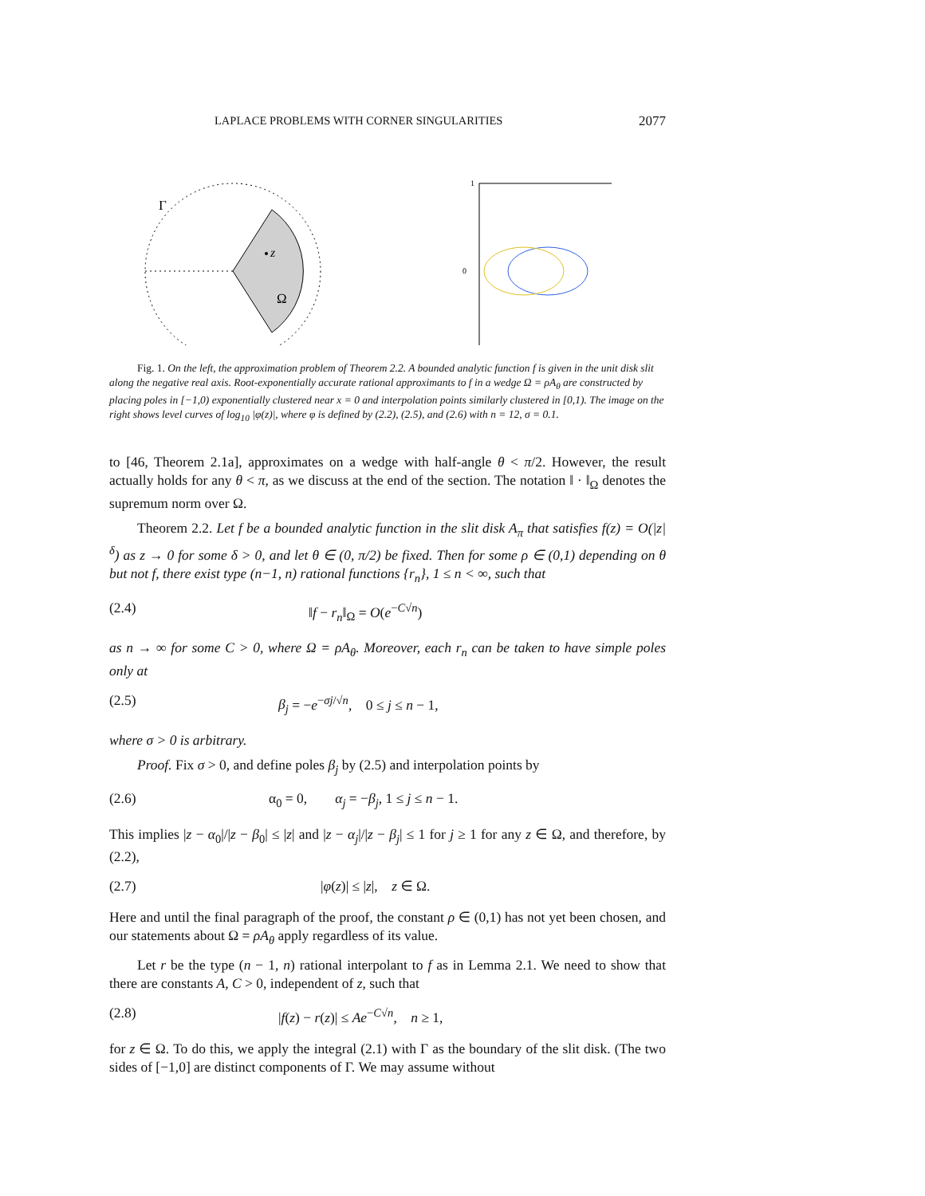LAPLACE PROBLEMS WITH CORNER SINGULARITIES 2077
Γ
z
Ω
1
0
Fig. 1. On the left, the approximation problem of Theorem 2.2. A bounded analytic function f is given in the unit disk slit along the negative real axis. Root-exponentially accurate rational approximants to f in a wedge Ω = ρA<sub>θ</sub> are constructed by placing poles in [−1,0) exponentially clustered near x = 0 and interpolation points similarly clustered in [0,1). The image on the right shows level curves of log<sub>10</sub> |φ(z)|, where φ is defined by (2.2), (2.5), and (2.6) with n = 12, σ = 0.1.
to [46, Theorem 2.1a], approximates on a wedge with half-angle θ < π/2. However, the result actually holds for any θ < π, as we discuss at the end of the section. The notation ‖ · ‖<sub>Ω</sub> denotes the supremum norm over Ω.
Theorem 2.2. Let f be a bounded analytic function in the slit disk A<sub>π</sub> that satisfies f(z) = O(|z|<sup>δ</sup>) as z → 0 for some δ > 0, and let θ ∈ (0, π/2) be fixed. Then for some ρ ∈ (0,1) depending on θ but not f, there exist type (n−1, n) rational functions {r<sub>n</sub>}, 1 ≤ n < ∞, such that
(2.4) ‖f − r<sub>n</sub>‖<sub>Ω</sub> = O(e<sup>−C√n</sup>)
as n → ∞ for some C > 0, where Ω = ρA<sub>θ</sub>. Moreover, each r<sub>n</sub> can be taken to have simple poles only at
(2.5) β<sub>j</sub> = −e<sup>−σj/√n</sup>, 0 ≤ j ≤ n − 1,
where σ > 0 is arbitrary.
Proof. Fix σ > 0, and define poles β<sub>j</sub> by (2.5) and interpolation points by
(2.6) α<sub>0</sub> = 0, α<sub>j</sub> = −β<sub>j</sub>, 1 ≤ j ≤ n − 1.
This implies |z − α<sub>0</sub>|/|z − β<sub>0</sub>| ≤ |z| and |z − α<sub>j</sub>|/|z − β<sub>j</sub>| ≤ 1 for j ≥ 1 for any z ∈ Ω, and therefore, by (2.2),
(2.7) |φ(z)| ≤ |z|, z ∈ Ω.
Here and until the final paragraph of the proof, the constant ρ ∈ (0,1) has not yet been chosen, and our statements about Ω = ρA<sub>θ</sub> apply regardless of its value.
Let r be the type (n − 1, n) rational interpolant to f as in Lemma 2.1. We need to show that there are constants A, C > 0, independent of z, such that
(2.8) |f(z) − r(z)| ≤ Ae<sup>−C√n</sup>, n ≥ 1,
for z ∈ Ω. To do this, we apply the integral (2.1) with Γ as the boundary of the slit disk. (The two sides of [−1,0] are distinct components of Γ. We may assume without